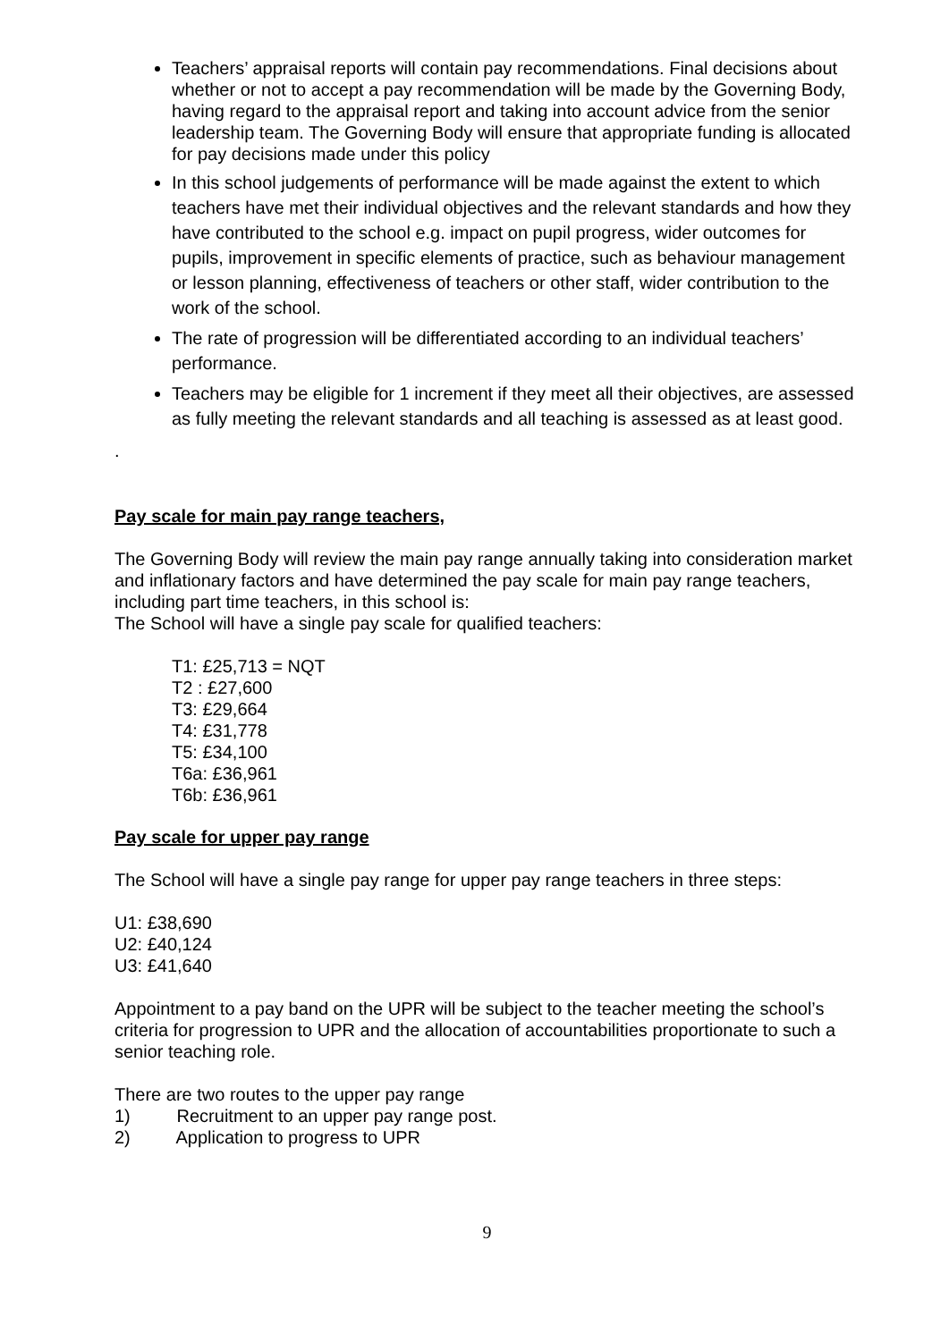Teachers’ appraisal reports will contain pay recommendations. Final decisions about whether or not to accept a pay recommendation will be made by the Governing Body, having regard to the appraisal report and taking into account advice from the senior leadership team. The Governing Body will ensure that appropriate funding is allocated for pay decisions made under this policy
In this school judgements of performance will be made against the extent to which teachers have met their individual objectives and the relevant standards and how they have contributed to the school e.g. impact on pupil progress, wider outcomes for pupils, improvement in specific elements of practice, such as behaviour management or lesson planning, effectiveness of teachers or other staff, wider contribution to the work of the school.
The rate of progression will be differentiated according to an individual teachers’ performance.
Teachers may be eligible for 1 increment if they meet all their objectives, are assessed as fully meeting the relevant standards and all teaching is assessed as at least good.
.
Pay scale for main pay range teachers,
The Governing Body will review the main pay range annually taking into consideration market and inflationary factors and have determined the pay scale for main pay range teachers, including part time teachers, in this school is:
The School will have a single pay scale for qualified teachers:
T1: £25,713 = NQT
T2 : £27,600
T3: £29,664
T4: £31,778
T5: £34,100
T6a: £36,961
T6b: £36,961
Pay scale for upper pay range
The School will have a single pay range for upper pay range teachers in three steps:
U1: £38,690
U2: £40,124
U3: £41,640
Appointment to a pay band on the UPR will be subject to the teacher meeting the school’s criteria for progression to UPR and the allocation of accountabilities proportionate to such a senior teaching role.
There are two routes to the upper pay range
1) Recruitment to an upper pay range post.
2) Application to progress to UPR
9